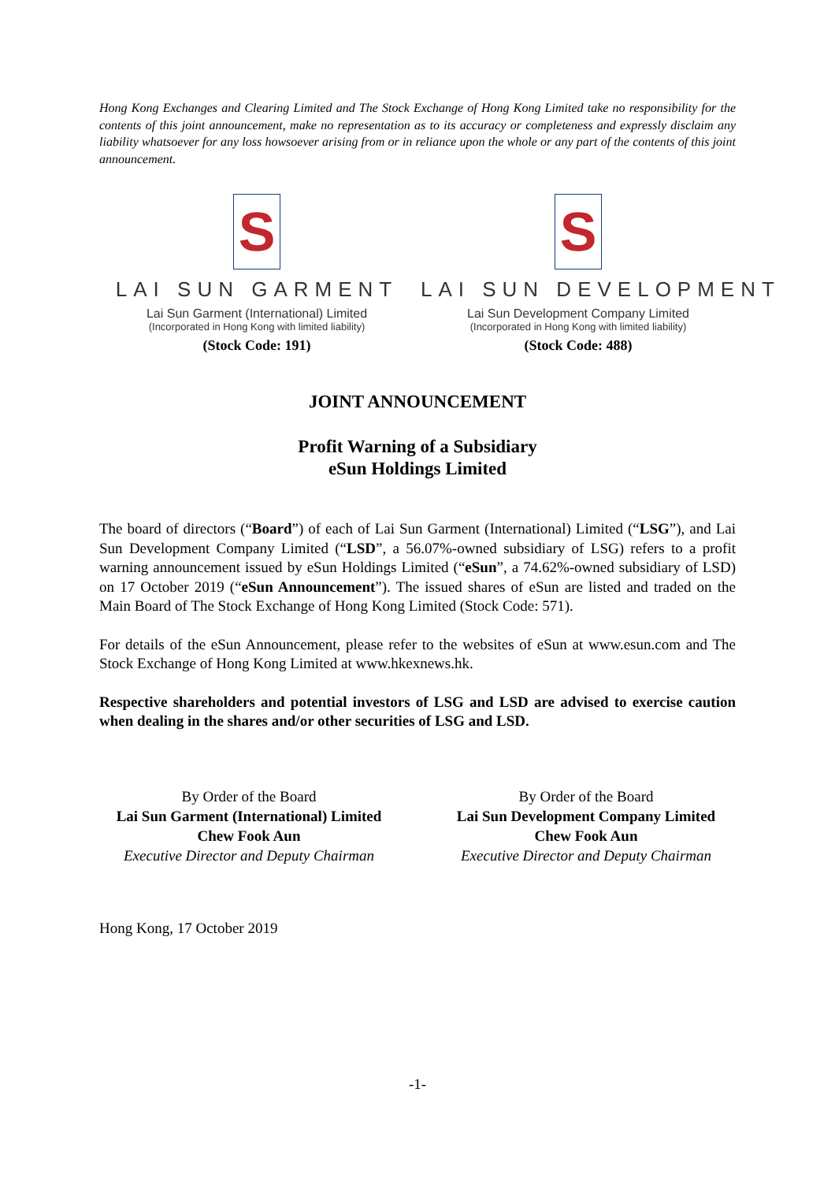Hong Kong Exchanges and Clearing Limited and The Stock Exchange of Hong Kong Limited take no responsibility for the contents of this joint announcement, make no representation as to its accuracy or completeness and expressly disclaim any liability whatsoever for any loss howsoever arising from or in reliance upon the whole or any part of the contents of this joint announcement.
S
LAI SUN GARMENT
Lai Sun Garment (International) Limited
(Incorporated in Hong Kong with limited liability)
(Stock Code: 191)
S
LAI SUN DEVELOPMENT
Lai Sun Development Company Limited
(Incorporated in Hong Kong with limited liability)
(Stock Code: 488)
JOINT ANNOUNCEMENT
Profit Warning of a Subsidiary
eSun Holdings Limited
The board of directors (“Board”) of each of Lai Sun Garment (International) Limited (“LSG”), and Lai Sun Development Company Limited (“LSD”, a 56.07%-owned subsidiary of LSG) refers to a profit warning announcement issued by eSun Holdings Limited (“eSun”, a 74.62%-owned subsidiary of LSD) on 17 October 2019 (“eSun Announcement”). The issued shares of eSun are listed and traded on the Main Board of The Stock Exchange of Hong Kong Limited (Stock Code: 571).
For details of the eSun Announcement, please refer to the websites of eSun at www.esun.com and The Stock Exchange of Hong Kong Limited at www.hkexnews.hk.
Respective shareholders and potential investors of LSG and LSD are advised to exercise caution when dealing in the shares and/or other securities of LSG and LSD.
By Order of the Board
Lai Sun Garment (International) Limited
Chew Fook Aun
Executive Director and Deputy Chairman
By Order of the Board
Lai Sun Development Company Limited
Chew Fook Aun
Executive Director and Deputy Chairman
Hong Kong, 17 October 2019
-1-